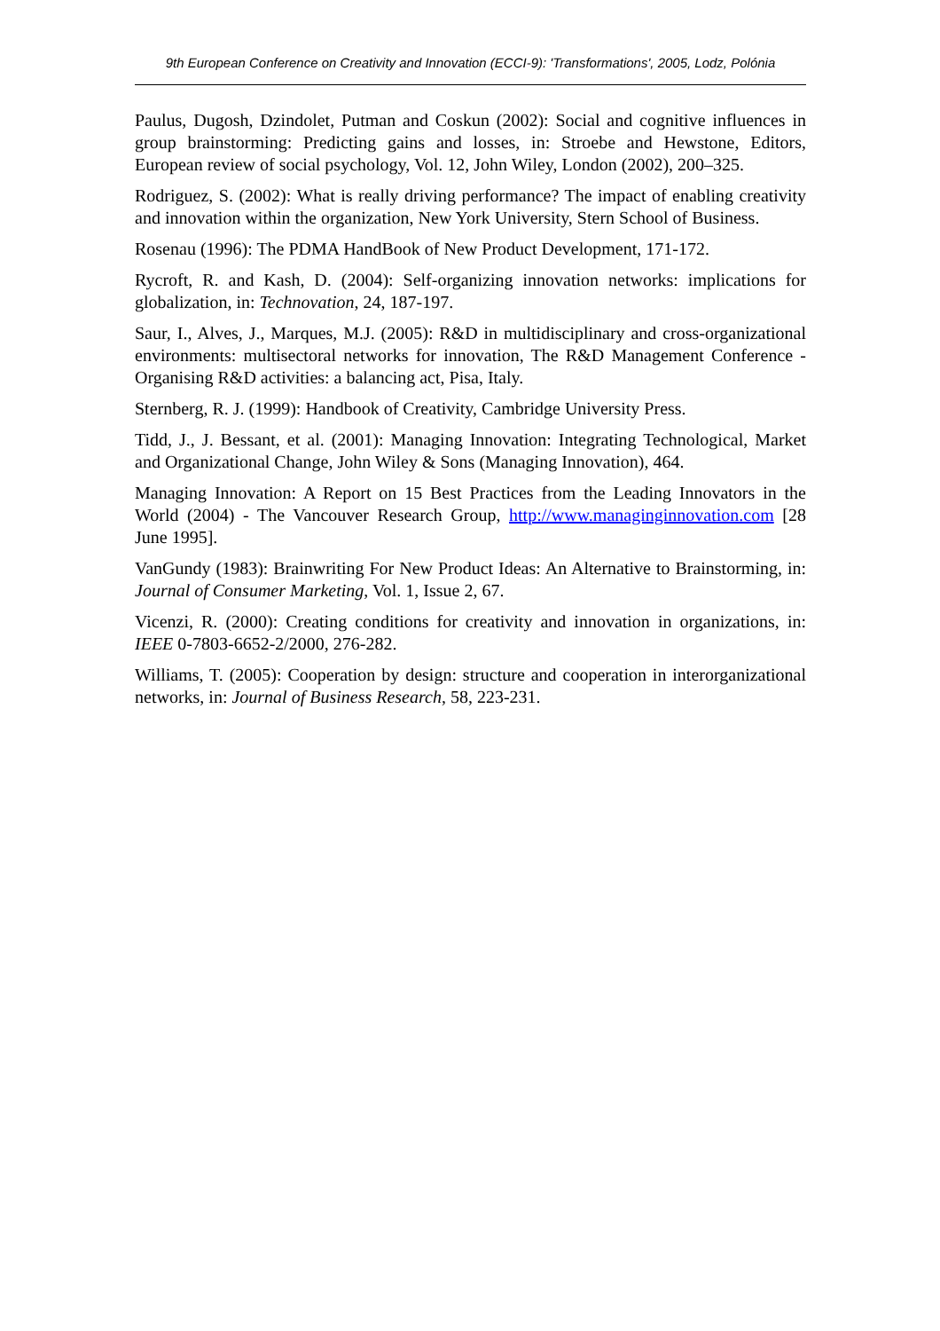9th European Conference on Creativity and Innovation (ECCI-9): 'Transformations', 2005, Lodz, Polónia
Paulus, Dugosh, Dzindolet, Putman and Coskun (2002): Social and cognitive influences in group brainstorming: Predicting gains and losses, in: Stroebe and Hewstone, Editors, European review of social psychology, Vol. 12, John Wiley, London (2002), 200–325.
Rodriguez, S. (2002): What is really driving performance? The impact of enabling creativity and innovation within the organization, New York University, Stern School of Business.
Rosenau (1996): The PDMA HandBook of New Product Development, 171-172.
Rycroft, R. and Kash, D. (2004): Self-organizing innovation networks: implications for globalization, in: Technovation, 24, 187-197.
Saur, I., Alves, J., Marques, M.J. (2005): R&D in multidisciplinary and cross-organizational environments: multisectoral networks for innovation, The R&D Management Conference - Organising R&D activities: a balancing act, Pisa, Italy.
Sternberg, R. J. (1999): Handbook of Creativity, Cambridge University Press.
Tidd, J., J. Bessant, et al. (2001): Managing Innovation: Integrating Technological, Market and Organizational Change, John Wiley & Sons (Managing Innovation), 464.
Managing Innovation: A Report on 15 Best Practices from the Leading Innovators in the World (2004) - The Vancouver Research Group, http://www.managinginnovation.com [28 June 1995].
VanGundy (1983): Brainwriting For New Product Ideas: An Alternative to Brainstorming, in: Journal of Consumer Marketing, Vol. 1, Issue 2, 67.
Vicenzi, R. (2000): Creating conditions for creativity and innovation in organizations, in: IEEE 0-7803-6652-2/2000, 276-282.
Williams, T. (2005): Cooperation by design: structure and cooperation in interorganizational networks, in: Journal of Business Research, 58, 223-231.